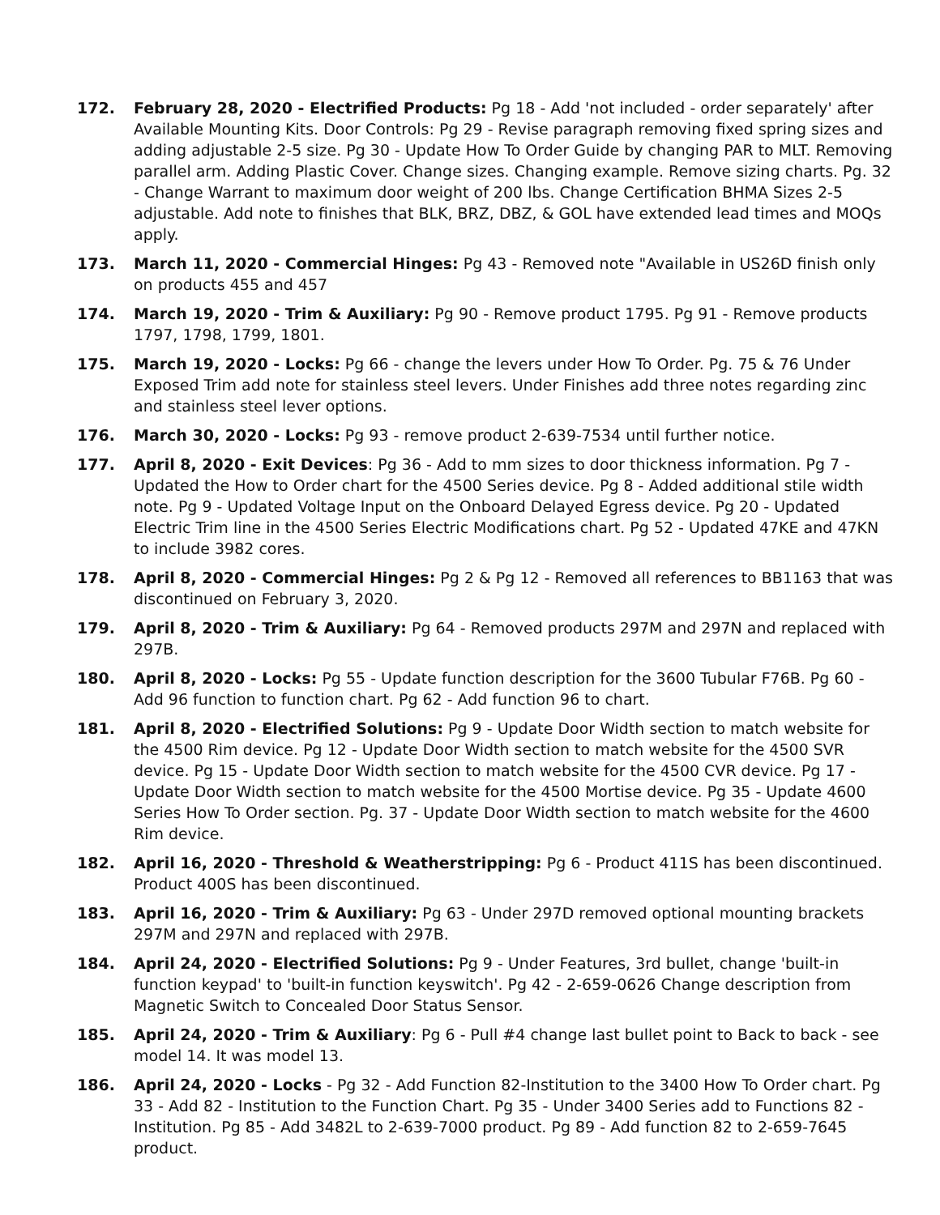172. February 28, 2020 - Electrified Products: Pg 18 - Add 'not included - order separately' after Available Mounting Kits. Door Controls: Pg 29 - Revise paragraph removing fixed spring sizes and adding adjustable 2-5 size. Pg 30 - Update How To Order Guide by changing PAR to MLT. Removing parallel arm. Adding Plastic Cover. Change sizes. Changing example. Remove sizing charts. Pg. 32 - Change Warrant to maximum door weight of 200 lbs. Change Certification BHMA Sizes 2-5 adjustable. Add note to finishes that BLK, BRZ, DBZ, & GOL have extended lead times and MOQs apply.
173. March 11, 2020 - Commercial Hinges: Pg 43 - Removed note "Available in US26D finish only on products 455 and 457
174. March 19, 2020 - Trim & Auxiliary: Pg 90 - Remove product 1795. Pg 91 - Remove products 1797, 1798, 1799, 1801.
175. March 19, 2020 - Locks: Pg 66 - change the levers under How To Order. Pg. 75 & 76 Under Exposed Trim add note for stainless steel levers. Under Finishes add three notes regarding zinc and stainless steel lever options.
176. March 30, 2020 - Locks: Pg 93 - remove product 2-639-7534 until further notice.
177. April 8, 2020 - Exit Devices: Pg 36 - Add to mm sizes to door thickness information. Pg 7 - Updated the How to Order chart for the 4500 Series device. Pg 8 - Added additional stile width note. Pg 9 - Updated Voltage Input on the Onboard Delayed Egress device. Pg 20 - Updated Electric Trim line in the 4500 Series Electric Modifications chart. Pg 52 - Updated 47KE and 47KN to include 3982 cores.
178. April 8, 2020 - Commercial Hinges: Pg 2 & Pg 12 - Removed all references to BB1163 that was discontinued on February 3, 2020.
179. April 8, 2020 - Trim & Auxiliary: Pg 64 - Removed products 297M and 297N and replaced with 297B.
180. April 8, 2020 - Locks: Pg 55 - Update function description for the 3600 Tubular F76B. Pg 60 - Add 96 function to function chart. Pg 62 - Add function 96 to chart.
181. April 8, 2020 - Electrified Solutions: Pg 9 - Update Door Width section to match website for the 4500 Rim device. Pg 12 - Update Door Width section to match website for the 4500 SVR device. Pg 15 - Update Door Width section to match website for the 4500 CVR device. Pg 17 - Update Door Width section to match website for the 4500 Mortise device. Pg 35 - Update 4600 Series How To Order section. Pg. 37 - Update Door Width section to match website for the 4600 Rim device.
182. April 16, 2020 - Threshold & Weatherstripping: Pg 6 - Product 411S has been discontinued. Product 400S has been discontinued.
183. April 16, 2020 - Trim & Auxiliary: Pg 63 - Under 297D removed optional mounting brackets 297M and 297N and replaced with 297B.
184. April 24, 2020 - Electrified Solutions: Pg 9 - Under Features, 3rd bullet, change 'built-in function keypad' to 'built-in function keyswitch'. Pg 42 - 2-659-0626 Change description from Magnetic Switch to Concealed Door Status Sensor.
185. April 24, 2020 - Trim & Auxiliary: Pg 6 - Pull #4 change last bullet point to Back to back - see model 14. It was model 13.
186. April 24, 2020 - Locks - Pg 32 - Add Function 82-Institution to the 3400 How To Order chart. Pg 33 - Add 82 - Institution to the Function Chart. Pg 35 - Under 3400 Series add to Functions 82 - Institution. Pg 85 - Add 3482L to 2-639-7000 product. Pg 89 - Add function 82 to 2-659-7645 product.